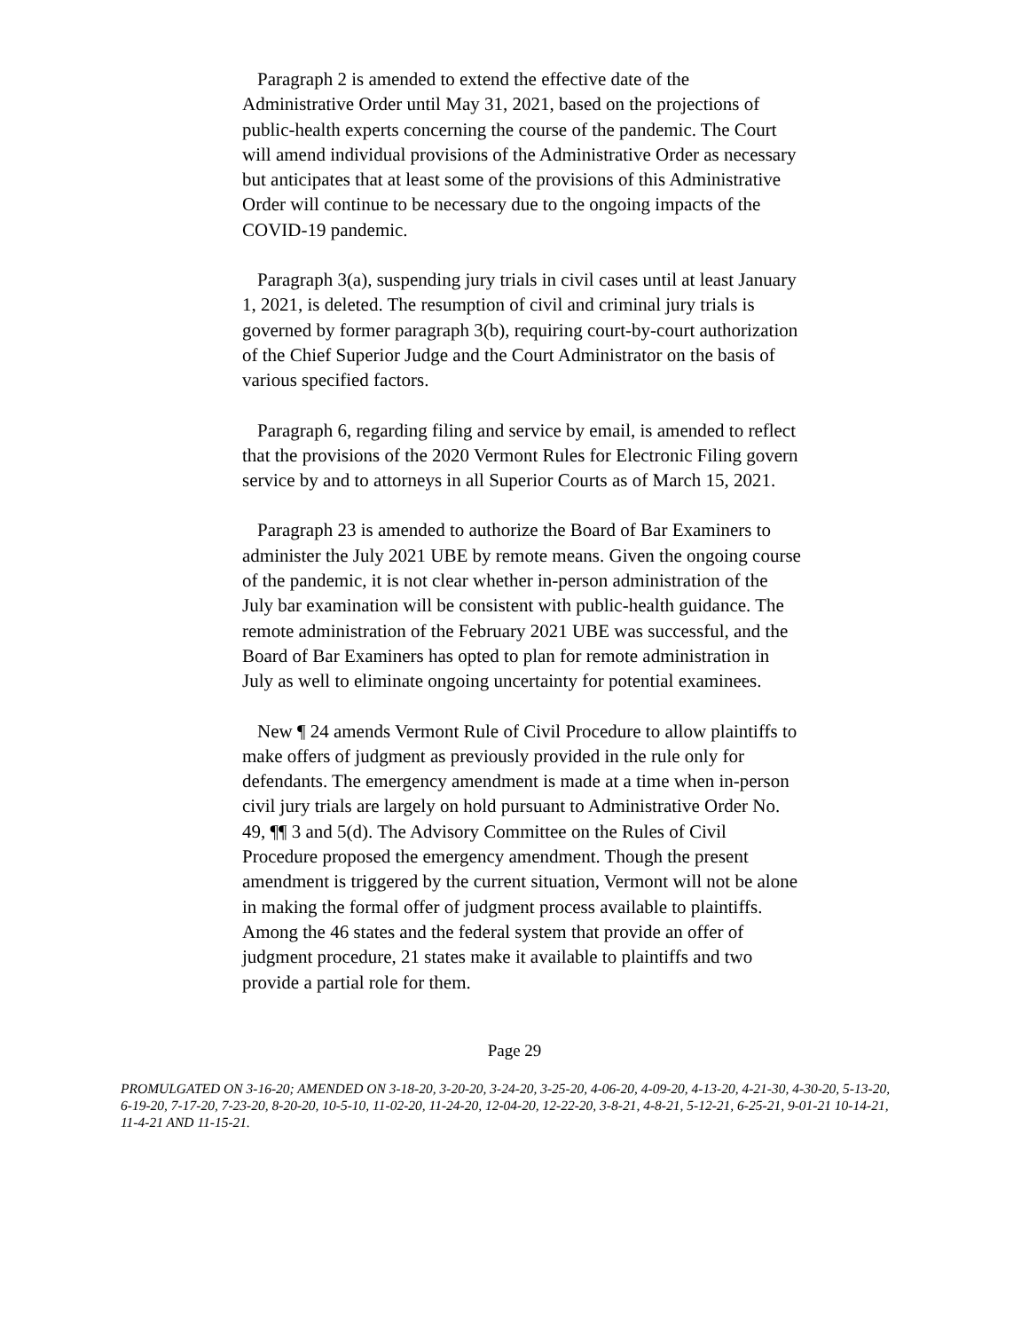Paragraph 2 is amended to extend the effective date of the Administrative Order until May 31, 2021, based on the projections of public-health experts concerning the course of the pandemic. The Court will amend individual provisions of the Administrative Order as necessary but anticipates that at least some of the provisions of this Administrative Order will continue to be necessary due to the ongoing impacts of the COVID-19 pandemic.
Paragraph 3(a), suspending jury trials in civil cases until at least January 1, 2021, is deleted. The resumption of civil and criminal jury trials is governed by former paragraph 3(b), requiring court-by-court authorization of the Chief Superior Judge and the Court Administrator on the basis of various specified factors.
Paragraph 6, regarding filing and service by email, is amended to reflect that the provisions of the 2020 Vermont Rules for Electronic Filing govern service by and to attorneys in all Superior Courts as of March 15, 2021.
Paragraph 23 is amended to authorize the Board of Bar Examiners to administer the July 2021 UBE by remote means. Given the ongoing course of the pandemic, it is not clear whether in-person administration of the July bar examination will be consistent with public-health guidance. The remote administration of the February 2021 UBE was successful, and the Board of Bar Examiners has opted to plan for remote administration in July as well to eliminate ongoing uncertainty for potential examinees.
New ¶ 24 amends Vermont Rule of Civil Procedure to allow plaintiffs to make offers of judgment as previously provided in the rule only for defendants. The emergency amendment is made at a time when in-person civil jury trials are largely on hold pursuant to Administrative Order No. 49, ¶¶ 3 and 5(d). The Advisory Committee on the Rules of Civil Procedure proposed the emergency amendment. Though the present amendment is triggered by the current situation, Vermont will not be alone in making the formal offer of judgment process available to plaintiffs. Among the 46 states and the federal system that provide an offer of judgment procedure, 21 states make it available to plaintiffs and two provide a partial role for them.
Page 29
PROMULGATED ON 3-16-20; AMENDED ON 3-18-20, 3-20-20, 3-24-20, 3-25-20, 4-06-20, 4-09-20, 4-13-20, 4-21-30, 4-30-20, 5-13-20, 6-19-20, 7-17-20, 7-23-20, 8-20-20, 10-5-10, 11-02-20, 11-24-20, 12-04-20, 12-22-20, 3-8-21, 4-8-21, 5-12-21, 6-25-21, 9-01-21 10-14-21, 11-4-21 AND 11-15-21.